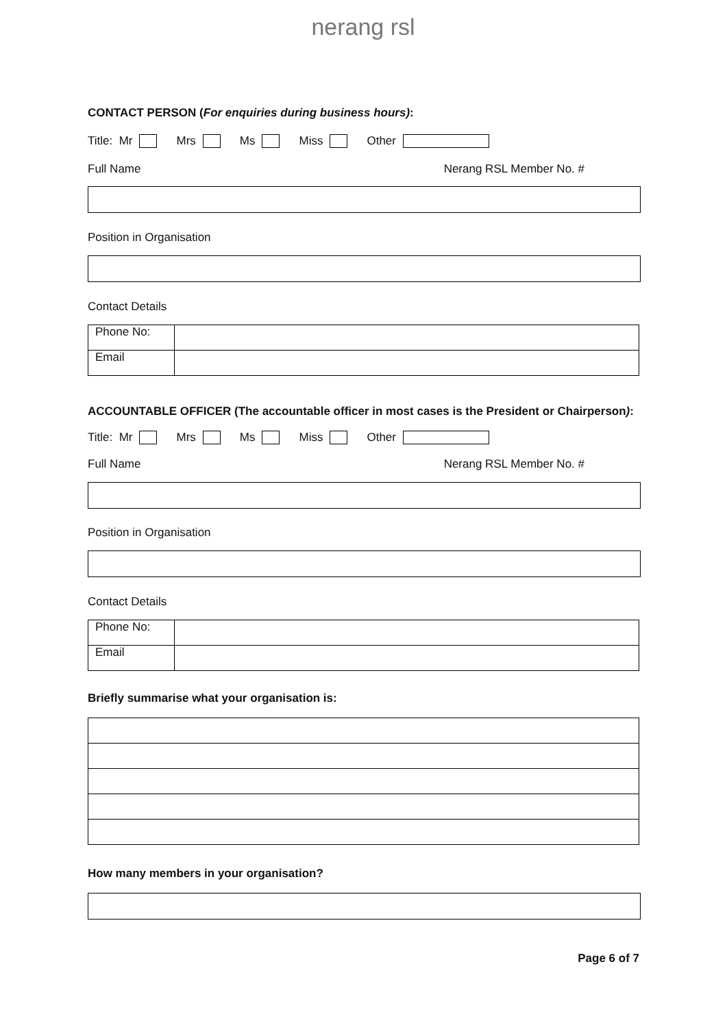nerang rsl
CONTACT PERSON (For enquiries during business hours):
Title: Mr Mrs Ms Miss Other
Full Name Nerang RSL Member No. #
Position in Organisation
Contact Details
| Phone No: | |
| Email | |
ACCOUNTABLE OFFICER (The accountable officer in most cases is the President or Chairperson):
Title: Mr Mrs Ms Miss Other
Full Name Nerang RSL Member No. #
Position in Organisation
Contact Details
| Phone No: | |
| Email | |
Briefly summarise what your organisation is:
How many members in your organisation?
Page 6 of 7